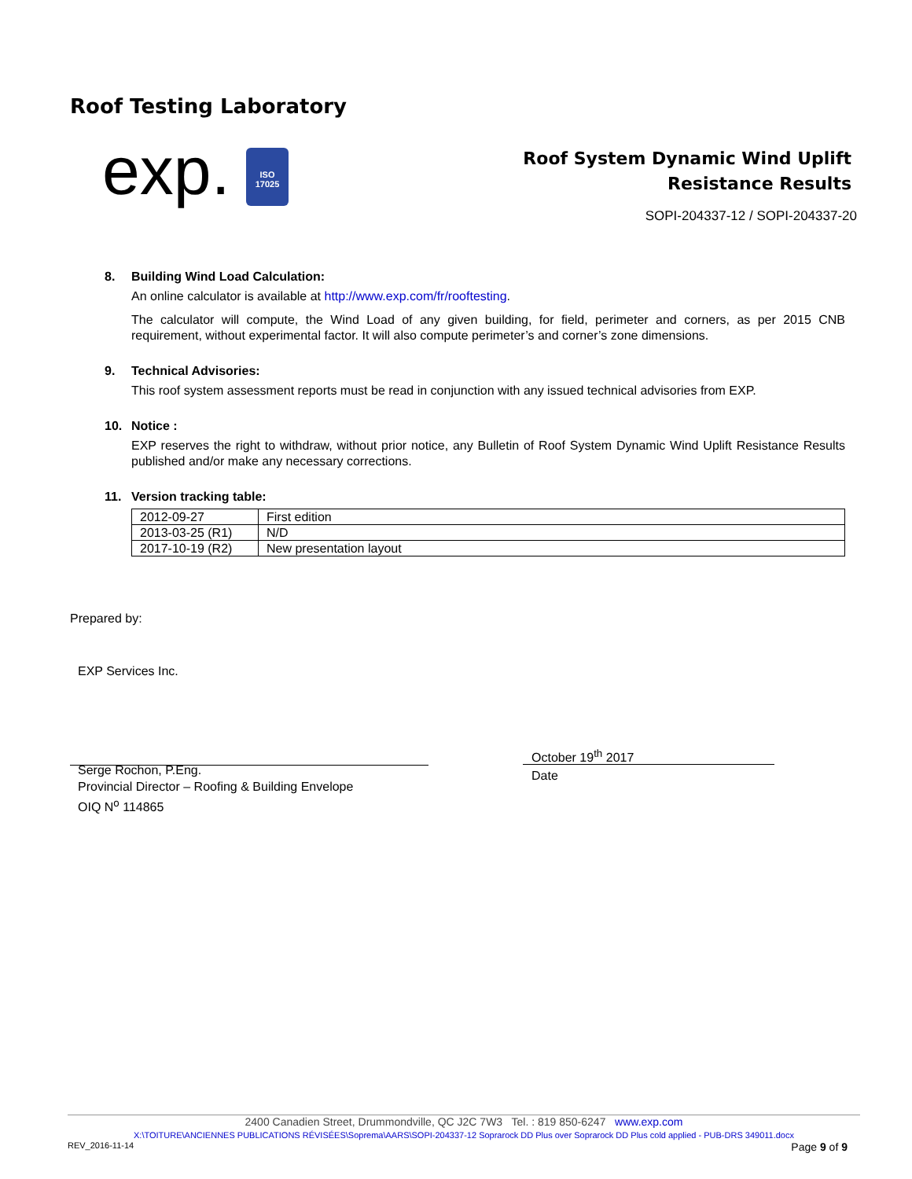Roof Testing Laboratory
exp.
ISO
17025
Roof System Dynamic Wind Uplift
Resistance Results
SOPI-204337-12 / SOPI-204337-20
8. Building Wind Load Calculation:
An online calculator is available at http://www.exp.com/fr/rooftesting.
The calculator will compute, the Wind Load of any given building, for field, perimeter and corners, as per 2015 CNB requirement, without experimental factor. It will also compute perimeter’s and corner’s zone dimensions.
9. Technical Advisories:
This roof system assessment reports must be read in conjunction with any issued technical advisories from EXP.
10. Notice :
EXP reserves the right to withdraw, without prior notice, any Bulletin of Roof System Dynamic Wind Uplift Resistance Results published and/or make any necessary corrections.
11. Version tracking table:
| 2012-09-27 | First edition |
| 2013-03-25 (R1) | N/D |
| 2017-10-19 (R2) | New presentation layout |
Prepared by:
EXP Services Inc.
Serge Rochon, P.Eng.
Provincial Director – Roofing & Building Envelope
OIQ N<sup>o</sup> 114865
October 19<sup>th</sup> 2017
Date
2400 Canadien Street, Drummondville, QC J2C 7W3 Tel. : 819 850-6247 www.exp.com
X:\TOITURE\ANCIENNES PUBLICATIONS RÉVISÉES\Soprema\AARS\SOPI-204337-12 Soprarock DD Plus over Soprarock DD Plus cold applied - PUB-DRS 349011.docx
REV_2016-11-14
Page 9 of 9